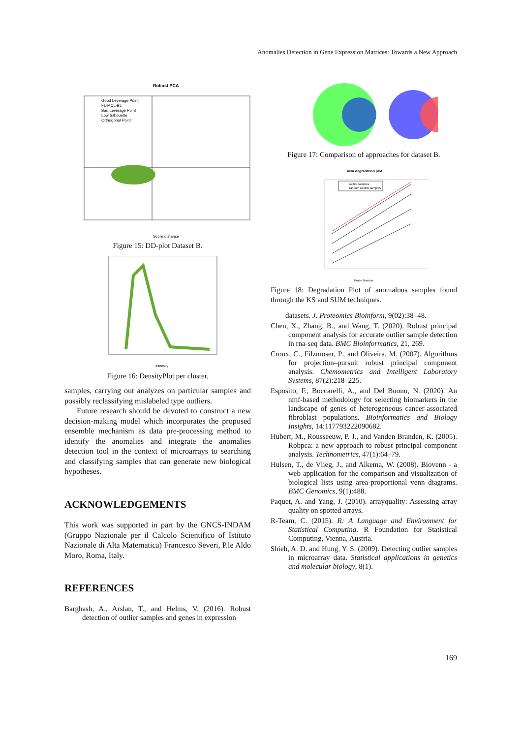Anomalies Detection in Gene Expression Matrices: Towards a New Approach
Robust PCA
Good Leverage Point
FL-MCL-BL
Bad Leverage Point
Low Silhouette
Orthogonal Point
Score distance
Figure 15: DD-plot Dataset B.
Intensity
Figure 16: DensityPlot per cluster.
samples, carrying out analyzes on particular samples and possibly reclassifying mislabeled type outliers.
Future research should be devoted to construct a new decision-making model which incorporates the proposed ensemble mechanism as data pre-processing method to identify the anomalies and integrate the anomalies detection tool in the context of microarrays to searching and classifying samples that can generate new biological hypotheses.
ACKNOWLEDGEMENTS
This work was supported in part by the GNCS-INDAM (Gruppo Nazionale per il Calcolo Scientifico of Istituto Nazionale di Alta Matematica) Francesco Severi, P.le Aldo Moro, Roma, Italy.
REFERENCES
Barghash, A., Arslan, T., and Helms, V. (2016). Robust detection of outlier samples and genes in expression
Figure 17: Comparison of approaches for dataset B.
RNA degradation plot
outlier samples
random control samples
Probe Number
Figure 18: Degradation Plot of anomalous samples found through the KS and SUM techniques.
datasets. J. Proteomics Bioinform, 9(02):38–48.
Chen, X., Zhang, B., and Wang, T. (2020). Robust principal component analysis for accurate outlier sample detection in rna-seq data. BMC Bioinformatics, 21, 269.
Croux, C., Filzmoser, P., and Oliveira, M. (2007). Algorithms for projection–pursuit robust principal component analysis. Chemometrics and Intelligent Laboratory Systems, 87(2):218–225.
Esposito, F., Boccarelli, A., and Del Buono, N. (2020). An nmf-based methodology for selecting biomarkers in the landscape of genes of heterogeneous cancer-associated fibroblast populations. Bioinformatics and Biology Insights, 14:117793222090682.
Hubert, M., Rousseeuw, P. J., and Vanden Branden, K. (2005). Robpca: a new approach to robust principal component analysis. Technometrics, 47(1):64–79.
Hulsen, T., de Vlieg, J., and Alkema, W. (2008). Biovenn - a web application for the comparison and visualization of biological lists using area-proportional venn diagrams. BMC Genomics, 9(1):488.
Paquet, A. and Yang, J. (2010). arrayquality: Assessing array quality on spotted arrays.
R-Team, C. (2015). R: A Language and Environment for Statistical Computing. R Foundation for Statistical Computing, Vienna, Austria.
Shieh, A. D. and Hung, Y. S. (2009). Detecting outlier samples in microarray data. Statistical applications in genetics and molecular biology, 8(1).
169